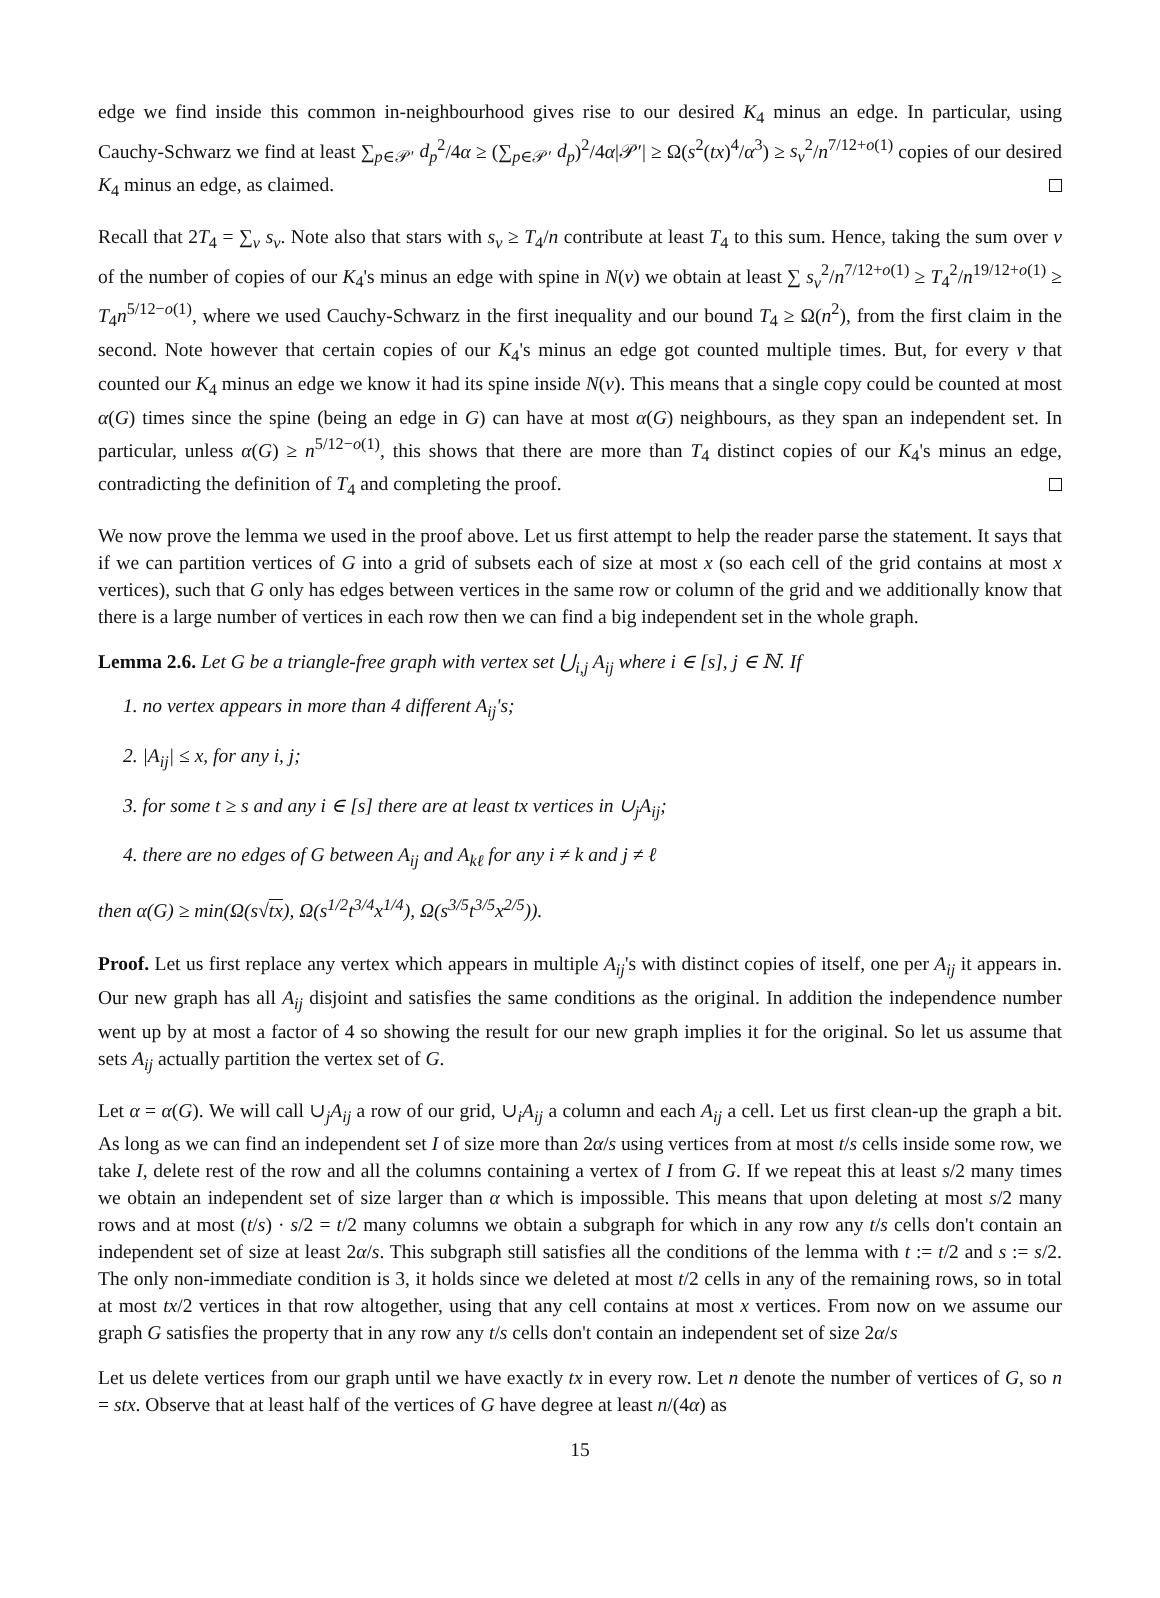edge we find inside this common in-neighbourhood gives rise to our desired K<sub>4</sub> minus an edge. In particular, using Cauchy-Schwarz we find at least ∑<sub>p∈𝒫′</sub> d<sub>p</sub><sup>2</sup>/4α ≥ (∑<sub>p∈𝒫′</sub> d<sub>p</sub>)<sup>2</sup>/4α|𝒫′| ≥ Ω(s<sup>2</sup>(tx)<sup>4</sup>/α<sup>3</sup>) ≥ s<sub>v</sub><sup>2</sup>/n<sup>7/12+o(1)</sup> copies of our desired K<sub>4</sub> minus an edge, as claimed.
Recall that 2T<sub>4</sub> = ∑<sub>v</sub> s<sub>v</sub>. Note also that stars with s<sub>v</sub> ≥ T<sub>4</sub>/n contribute at least T<sub>4</sub> to this sum. Hence, taking the sum over v of the number of copies of our K<sub>4</sub>'s minus an edge with spine in N(v) we obtain at least ∑ s<sub>v</sub><sup>2</sup>/n<sup>7/12+o(1)</sup> ≥ T<sub>4</sub><sup>2</sup>/n<sup>19/12+o(1)</sup> ≥ T<sub>4</sub>n<sup>5/12−o(1)</sup>, where we used Cauchy-Schwarz in the first inequality and our bound T<sub>4</sub> ≥ Ω(n<sup>2</sup>), from the first claim in the second. Note however that certain copies of our K<sub>4</sub>'s minus an edge got counted multiple times. But, for every v that counted our K<sub>4</sub> minus an edge we know it had its spine inside N(v). This means that a single copy could be counted at most α(G) times since the spine (being an edge in G) can have at most α(G) neighbours, as they span an independent set. In particular, unless α(G) ≥ n<sup>5/12−o(1)</sup>, this shows that there are more than T<sub>4</sub> distinct copies of our K<sub>4</sub>'s minus an edge, contradicting the definition of T<sub>4</sub> and completing the proof.
We now prove the lemma we used in the proof above. Let us first attempt to help the reader parse the statement. It says that if we can partition vertices of G into a grid of subsets each of size at most x (so each cell of the grid contains at most x vertices), such that G only has edges between vertices in the same row or column of the grid and we additionally know that there is a large number of vertices in each row then we can find a big independent set in the whole graph.
Lemma 2.6. Let G be a triangle-free graph with vertex set ⋃<sub>i,j</sub> A<sub>ij</sub> where i ∈ [s], j ∈ ℕ. If
1. no vertex appears in more than 4 different A<sub>ij</sub>'s;
2. |A<sub>ij</sub>| ≤ x, for any i, j;
3. for some t ≥ s and any i ∈ [s] there are at least tx vertices in ∪<sub>j</sub>A<sub>ij</sub>;
4. there are no edges of G between A<sub>ij</sub> and A<sub>kℓ</sub> for any i ≠ k and j ≠ ℓ
then α(G) ≥ min(Ω(s√tx), Ω(s<sup>1/2</sup>t<sup>3/4</sup>x<sup>1/4</sup>), Ω(s<sup>3/5</sup>t<sup>3/5</sup>x<sup>2/5</sup>)).
Proof. Let us first replace any vertex which appears in multiple A<sub>ij</sub>'s with distinct copies of itself, one per A<sub>ij</sub> it appears in. Our new graph has all A<sub>ij</sub> disjoint and satisfies the same conditions as the original. In addition the independence number went up by at most a factor of 4 so showing the result for our new graph implies it for the original. So let us assume that sets A<sub>ij</sub> actually partition the vertex set of G.
Let α = α(G). We will call ∪<sub>j</sub>A<sub>ij</sub> a row of our grid, ∪<sub>i</sub>A<sub>ij</sub> a column and each A<sub>ij</sub> a cell. Let us first clean-up the graph a bit. As long as we can find an independent set I of size more than 2α/s using vertices from at most t/s cells inside some row, we take I, delete rest of the row and all the columns containing a vertex of I from G. If we repeat this at least s/2 many times we obtain an independent set of size larger than α which is impossible. This means that upon deleting at most s/2 many rows and at most (t/s) · s/2 = t/2 many columns we obtain a subgraph for which in any row any t/s cells don't contain an independent set of size at least 2α/s. This subgraph still satisfies all the conditions of the lemma with t := t/2 and s := s/2. The only non-immediate condition is 3, it holds since we deleted at most t/2 cells in any of the remaining rows, so in total at most tx/2 vertices in that row altogether, using that any cell contains at most x vertices. From now on we assume our graph G satisfies the property that in any row any t/s cells don't contain an independent set of size 2α/s
Let us delete vertices from our graph until we have exactly tx in every row. Let n denote the number of vertices of G, so n = stx. Observe that at least half of the vertices of G have degree at least n/(4α) as
15